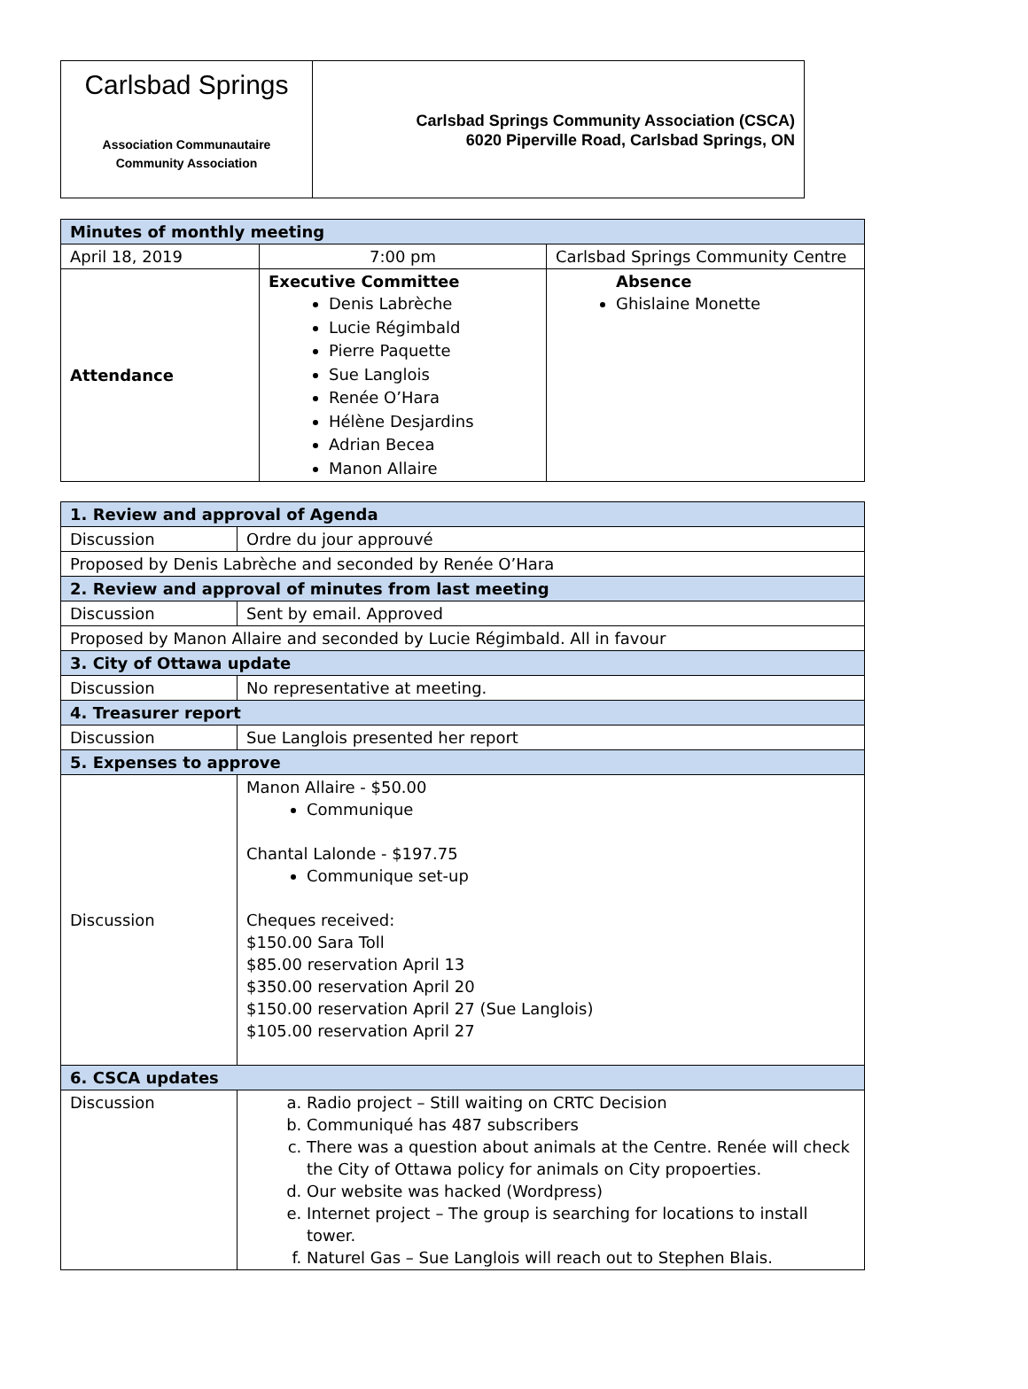Carlsbad Springs
Association Communautaire
Community Association
Carlsbad Springs Community Association (CSCA)
6020 Piperville Road, Carlsbad Springs, ON
| Minutes of monthly meeting | | |
| April 18, 2019 | 7:00 pm | Carlsbad Springs Community Centre |
| Attendance | Executive Committee Denis Labrèche Lucie Régimbald Pierre Paquette Sue Langlois Renée O’Hara Hélène Desjardins Adrian Becea Manon Allaire | Absence Ghislaine Monette |
| 1. Review and approval of Agenda | |
| Discussion | Ordre du jour approuvé |
| Proposed by Denis Labrèche and seconded by Renée O’Hara | |
| 2. Review and approval of minutes from last meeting | |
| Discussion | Sent by email. Approved |
| Proposed by Manon Allaire and seconded by Lucie Régimbald. All in favour | |
| 3. City of Ottawa update | |
| Discussion | No representative at meeting. |
| 4. Treasurer report | |
| Discussion | Sue Langlois presented her report |
| 5. Expenses to approve | |
| Discussion | Manon Allaire - $50.00 Communique Chantal Lalonde - $197.75 Communique set-up Cheques received: $150.00 Sara Toll $85.00 reservation April 13 $350.00 reservation April 20 $150.00 reservation April 27 (Sue Langlois) $105.00 reservation April 27 |
| 6. CSCA updates | |
| Discussion | a. Radio project – Still waiting on CRTC Decision b. Communiqué has 487 subscribers c. There was a question about animals at the Centre. Renée will check the City of Ottawa policy for animals on City propoerties. d. Our website was hacked (Wordpress) e. Internet project – The group is searching for locations to install tower. f. Naturel Gas – Sue Langlois will reach out to Stephen Blais. |